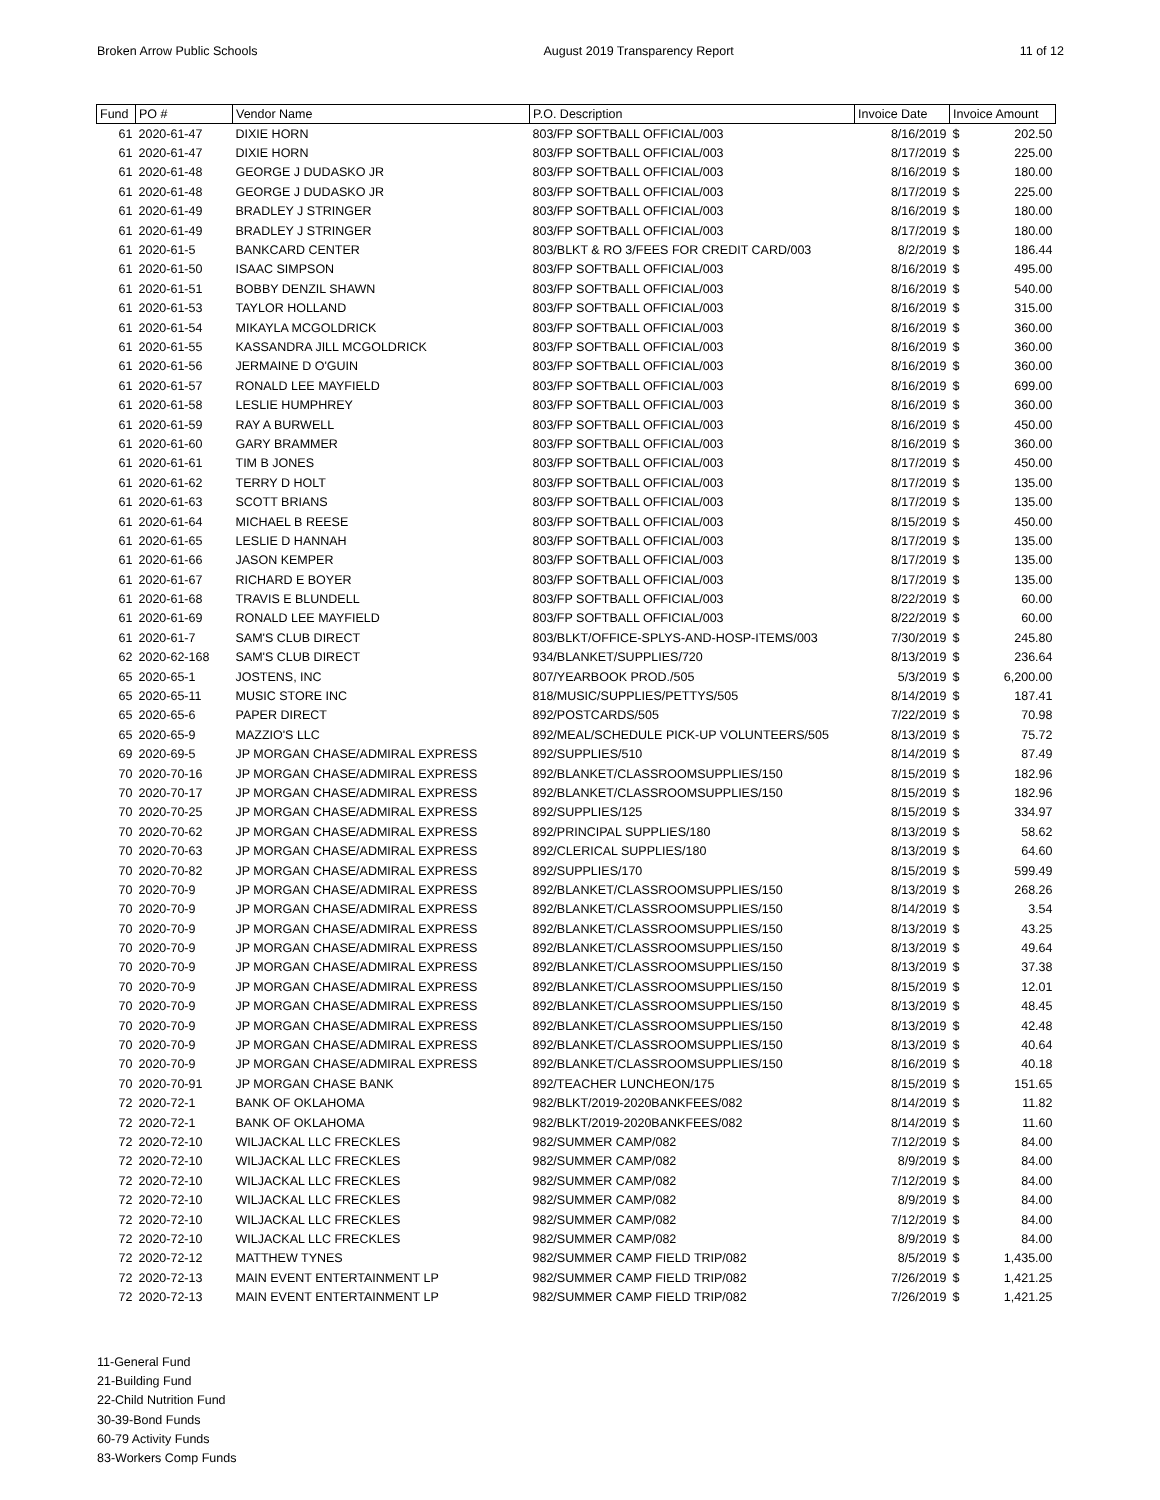Broken Arrow Public Schools August 2019 Transparency Report 11 of 12
| Fund | PO # | Vendor Name | P.O. Description | Invoice Date | Invoice Amount |
| --- | --- | --- | --- | --- | --- |
| 61 | 2020-61-47 | DIXIE HORN | 803/FP SOFTBALL OFFICIAL/003 | 8/16/2019 | $ 202.50 |
| 61 | 2020-61-47 | DIXIE HORN | 803/FP SOFTBALL OFFICIAL/003 | 8/17/2019 | $ 225.00 |
| 61 | 2020-61-48 | GEORGE J DUDASKO JR | 803/FP SOFTBALL OFFICIAL/003 | 8/16/2019 | $ 180.00 |
| 61 | 2020-61-48 | GEORGE J DUDASKO JR | 803/FP SOFTBALL OFFICIAL/003 | 8/17/2019 | $ 225.00 |
| 61 | 2020-61-49 | BRADLEY J STRINGER | 803/FP SOFTBALL OFFICIAL/003 | 8/16/2019 | $ 180.00 |
| 61 | 2020-61-49 | BRADLEY J STRINGER | 803/FP SOFTBALL OFFICIAL/003 | 8/17/2019 | $ 180.00 |
| 61 | 2020-61-5 | BANKCARD CENTER | 803/BLKT & RO 3/FEES FOR CREDIT CARD/003 | 8/2/2019 | $ 186.44 |
| 61 | 2020-61-50 | ISAAC SIMPSON | 803/FP SOFTBALL OFFICIAL/003 | 8/16/2019 | $ 495.00 |
| 61 | 2020-61-51 | BOBBY DENZIL SHAWN | 803/FP SOFTBALL OFFICIAL/003 | 8/16/2019 | $ 540.00 |
| 61 | 2020-61-53 | TAYLOR HOLLAND | 803/FP SOFTBALL OFFICIAL/003 | 8/16/2019 | $ 315.00 |
| 61 | 2020-61-54 | MIKAYLA MCGOLDRICK | 803/FP SOFTBALL OFFICIAL/003 | 8/16/2019 | $ 360.00 |
| 61 | 2020-61-55 | KASSANDRA JILL MCGOLDRICK | 803/FP SOFTBALL OFFICIAL/003 | 8/16/2019 | $ 360.00 |
| 61 | 2020-61-56 | JERMAINE D O'GUIN | 803/FP SOFTBALL OFFICIAL/003 | 8/16/2019 | $ 360.00 |
| 61 | 2020-61-57 | RONALD LEE MAYFIELD | 803/FP SOFTBALL OFFICIAL/003 | 8/16/2019 | $ 699.00 |
| 61 | 2020-61-58 | LESLIE HUMPHREY | 803/FP SOFTBALL OFFICIAL/003 | 8/16/2019 | $ 360.00 |
| 61 | 2020-61-59 | RAY A BURWELL | 803/FP SOFTBALL OFFICIAL/003 | 8/16/2019 | $ 450.00 |
| 61 | 2020-61-60 | GARY BRAMMER | 803/FP SOFTBALL OFFICIAL/003 | 8/16/2019 | $ 360.00 |
| 61 | 2020-61-61 | TIM B JONES | 803/FP SOFTBALL OFFICIAL/003 | 8/17/2019 | $ 450.00 |
| 61 | 2020-61-62 | TERRY D HOLT | 803/FP SOFTBALL OFFICIAL/003 | 8/17/2019 | $ 135.00 |
| 61 | 2020-61-63 | SCOTT BRIANS | 803/FP SOFTBALL OFFICIAL/003 | 8/17/2019 | $ 135.00 |
| 61 | 2020-61-64 | MICHAEL B REESE | 803/FP SOFTBALL OFFICIAL/003 | 8/15/2019 | $ 450.00 |
| 61 | 2020-61-65 | LESLIE D HANNAH | 803/FP SOFTBALL OFFICIAL/003 | 8/17/2019 | $ 135.00 |
| 61 | 2020-61-66 | JASON KEMPER | 803/FP SOFTBALL OFFICIAL/003 | 8/17/2019 | $ 135.00 |
| 61 | 2020-61-67 | RICHARD E BOYER | 803/FP SOFTBALL OFFICIAL/003 | 8/17/2019 | $ 135.00 |
| 61 | 2020-61-68 | TRAVIS E BLUNDELL | 803/FP SOFTBALL OFFICIAL/003 | 8/22/2019 | $ 60.00 |
| 61 | 2020-61-69 | RONALD LEE MAYFIELD | 803/FP SOFTBALL OFFICIAL/003 | 8/22/2019 | $ 60.00 |
| 61 | 2020-61-7 | SAM'S CLUB DIRECT | 803/BLKT/OFFICE-SPLYS-AND-HOSP-ITEMS/003 | 7/30/2019 | $ 245.80 |
| 62 | 2020-62-168 | SAM'S CLUB DIRECT | 934/BLANKET/SUPPLIES/720 | 8/13/2019 | $ 236.64 |
| 65 | 2020-65-1 | JOSTENS, INC | 807/YEARBOOK PROD./505 | 5/3/2019 | $ 6,200.00 |
| 65 | 2020-65-11 | MUSIC STORE INC | 818/MUSIC/SUPPLIES/PETTYS/505 | 8/14/2019 | $ 187.41 |
| 65 | 2020-65-6 | PAPER DIRECT | 892/POSTCARDS/505 | 7/22/2019 | $ 70.98 |
| 65 | 2020-65-9 | MAZZIO'S LLC | 892/MEAL/SCHEDULE PICK-UP VOLUNTEERS/505 | 8/13/2019 | $ 75.72 |
| 69 | 2020-69-5 | JP MORGAN CHASE/ADMIRAL EXPRESS | 892/SUPPLIES/510 | 8/14/2019 | $ 87.49 |
| 70 | 2020-70-16 | JP MORGAN CHASE/ADMIRAL EXPRESS | 892/BLANKET/CLASSROOMSUPPLIES/150 | 8/15/2019 | $ 182.96 |
| 70 | 2020-70-17 | JP MORGAN CHASE/ADMIRAL EXPRESS | 892/BLANKET/CLASSROOMSUPPLIES/150 | 8/15/2019 | $ 182.96 |
| 70 | 2020-70-25 | JP MORGAN CHASE/ADMIRAL EXPRESS | 892/SUPPLIES/125 | 8/15/2019 | $ 334.97 |
| 70 | 2020-70-62 | JP MORGAN CHASE/ADMIRAL EXPRESS | 892/PRINCIPAL SUPPLIES/180 | 8/13/2019 | $ 58.62 |
| 70 | 2020-70-63 | JP MORGAN CHASE/ADMIRAL EXPRESS | 892/CLERICAL SUPPLIES/180 | 8/13/2019 | $ 64.60 |
| 70 | 2020-70-82 | JP MORGAN CHASE/ADMIRAL EXPRESS | 892/SUPPLIES/170 | 8/15/2019 | $ 599.49 |
| 70 | 2020-70-9 | JP MORGAN CHASE/ADMIRAL EXPRESS | 892/BLANKET/CLASSROOMSUPPLIES/150 | 8/13/2019 | $ 268.26 |
| 70 | 2020-70-9 | JP MORGAN CHASE/ADMIRAL EXPRESS | 892/BLANKET/CLASSROOMSUPPLIES/150 | 8/14/2019 | $ 3.54 |
| 70 | 2020-70-9 | JP MORGAN CHASE/ADMIRAL EXPRESS | 892/BLANKET/CLASSROOMSUPPLIES/150 | 8/13/2019 | $ 43.25 |
| 70 | 2020-70-9 | JP MORGAN CHASE/ADMIRAL EXPRESS | 892/BLANKET/CLASSROOMSUPPLIES/150 | 8/13/2019 | $ 49.64 |
| 70 | 2020-70-9 | JP MORGAN CHASE/ADMIRAL EXPRESS | 892/BLANKET/CLASSROOMSUPPLIES/150 | 8/13/2019 | $ 37.38 |
| 70 | 2020-70-9 | JP MORGAN CHASE/ADMIRAL EXPRESS | 892/BLANKET/CLASSROOMSUPPLIES/150 | 8/15/2019 | $ 12.01 |
| 70 | 2020-70-9 | JP MORGAN CHASE/ADMIRAL EXPRESS | 892/BLANKET/CLASSROOMSUPPLIES/150 | 8/13/2019 | $ 48.45 |
| 70 | 2020-70-9 | JP MORGAN CHASE/ADMIRAL EXPRESS | 892/BLANKET/CLASSROOMSUPPLIES/150 | 8/13/2019 | $ 42.48 |
| 70 | 2020-70-9 | JP MORGAN CHASE/ADMIRAL EXPRESS | 892/BLANKET/CLASSROOMSUPPLIES/150 | 8/13/2019 | $ 40.64 |
| 70 | 2020-70-9 | JP MORGAN CHASE/ADMIRAL EXPRESS | 892/BLANKET/CLASSROOMSUPPLIES/150 | 8/16/2019 | $ 40.18 |
| 70 | 2020-70-91 | JP MORGAN CHASE BANK | 892/TEACHER LUNCHEON/175 | 8/15/2019 | $ 151.65 |
| 72 | 2020-72-1 | BANK OF OKLAHOMA | 982/BLKT/2019-2020BANKFEES/082 | 8/14/2019 | $ 11.82 |
| 72 | 2020-72-1 | BANK OF OKLAHOMA | 982/BLKT/2019-2020BANKFEES/082 | 8/14/2019 | $ 11.60 |
| 72 | 2020-72-10 | WILJACKAL LLC FRECKLES | 982/SUMMER CAMP/082 | 7/12/2019 | $ 84.00 |
| 72 | 2020-72-10 | WILJACKAL LLC FRECKLES | 982/SUMMER CAMP/082 | 8/9/2019 | $ 84.00 |
| 72 | 2020-72-10 | WILJACKAL LLC FRECKLES | 982/SUMMER CAMP/082 | 7/12/2019 | $ 84.00 |
| 72 | 2020-72-10 | WILJACKAL LLC FRECKLES | 982/SUMMER CAMP/082 | 8/9/2019 | $ 84.00 |
| 72 | 2020-72-10 | WILJACKAL LLC FRECKLES | 982/SUMMER CAMP/082 | 7/12/2019 | $ 84.00 |
| 72 | 2020-72-10 | WILJACKAL LLC FRECKLES | 982/SUMMER CAMP/082 | 8/9/2019 | $ 84.00 |
| 72 | 2020-72-12 | MATTHEW TYNES | 982/SUMMER CAMP FIELD TRIP/082 | 8/5/2019 | $ 1,435.00 |
| 72 | 2020-72-13 | MAIN EVENT ENTERTAINMENT LP | 982/SUMMER CAMP FIELD TRIP/082 | 7/26/2019 | $ 1,421.25 |
| 72 | 2020-72-13 | MAIN EVENT ENTERTAINMENT LP | 982/SUMMER CAMP FIELD TRIP/082 | 7/26/2019 | $ 1,421.25 |
11-General Fund
21-Building Fund
22-Child Nutrition Fund
30-39-Bond Funds
60-79 Activity Funds
83-Workers Comp Funds